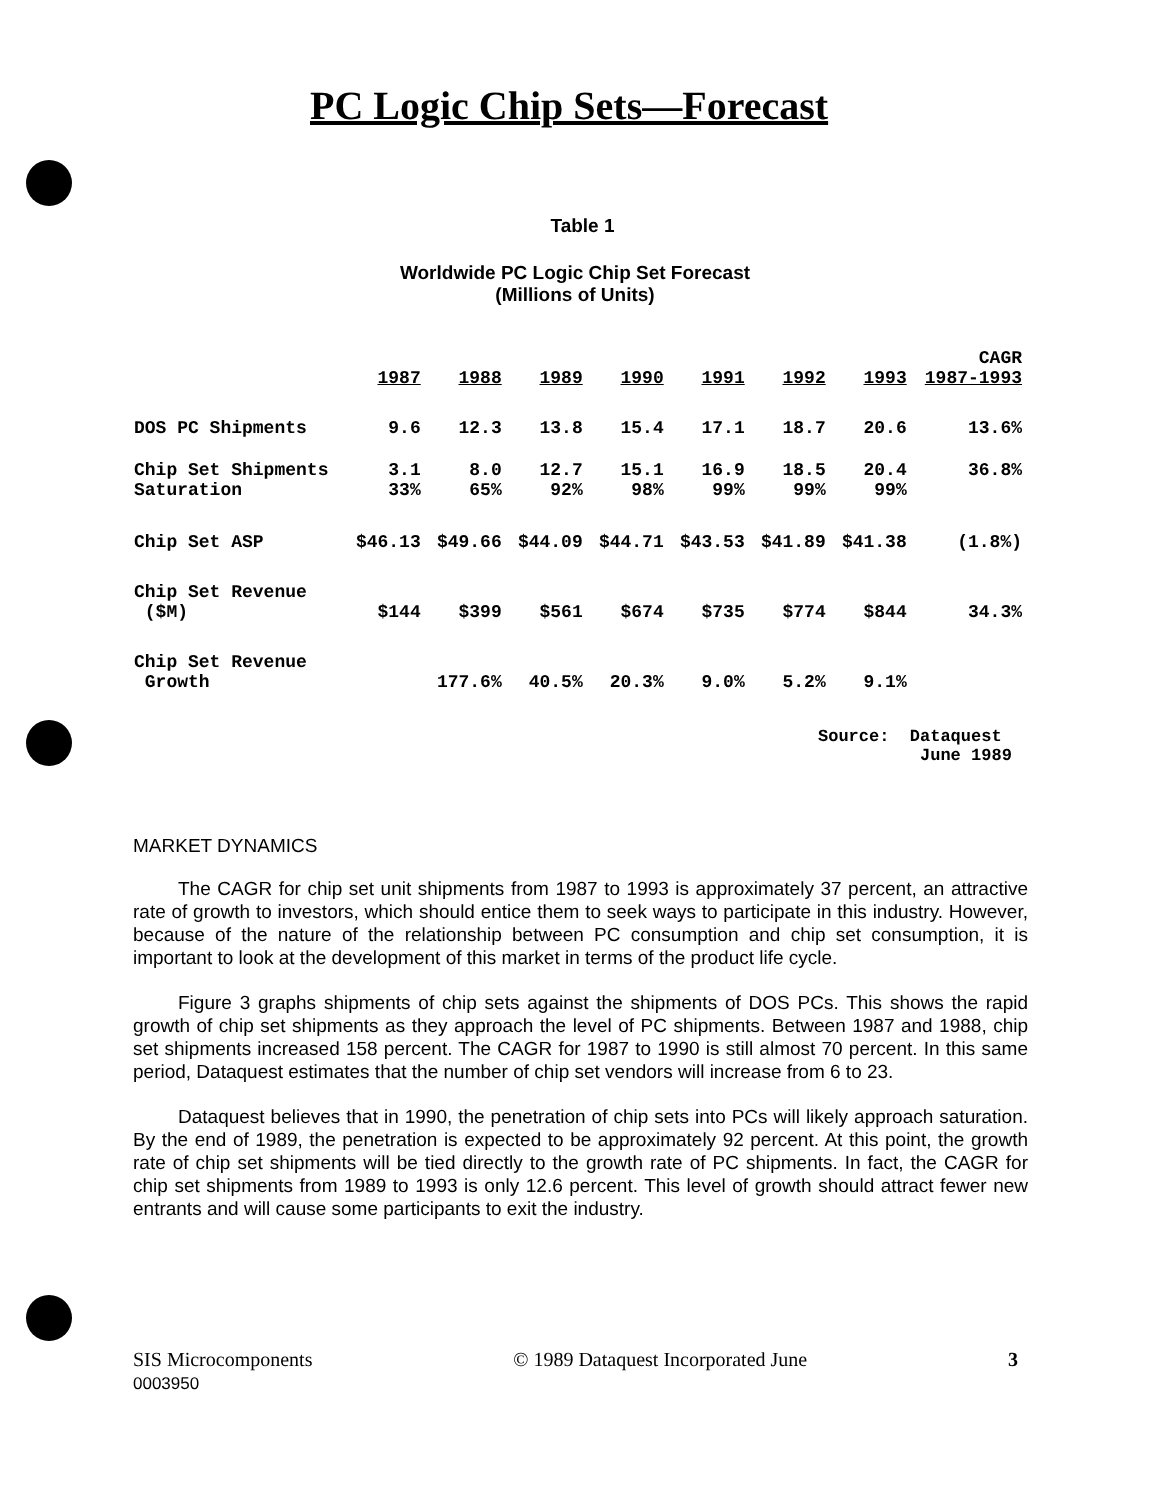PC Logic Chip Sets—Forecast
Table 1
Worldwide PC Logic Chip Set Forecast
(Millions of Units)
| | 1987 | 1988 | 1989 | 1990 | 1991 | 1992 | 1993 | CAGR 1987-1993 |
| --- | --- | --- | --- | --- | --- | --- | --- | --- |
| DOS PC Shipments | 9.6 | 12.3 | 13.8 | 15.4 | 17.1 | 18.7 | 20.6 | 13.6% |
| Chip Set Shipments | 3.1 | 8.0 | 12.7 | 15.1 | 16.9 | 18.5 | 20.4 | 36.8% |
| Saturation | 33% | 65% | 92% | 98% | 99% | 99% | 99% | |
| Chip Set ASP | $46.13 | $49.66 | $44.09 | $44.71 | $43.53 | $41.89 | $41.38 | (1.8%) |
| Chip Set Revenue ($M) | $144 | $399 | $561 | $674 | $735 | $774 | $844 | 34.3% |
| Chip Set Revenue Growth | | 177.6% | 40.5% | 20.3% | 9.0% | 5.2% | 9.1% | |
Source: Dataquest
June 1989
MARKET DYNAMICS
The CAGR for chip set unit shipments from 1987 to 1993 is approximately 37 percent, an attractive rate of growth to investors, which should entice them to seek ways to participate in this industry. However, because of the nature of the relationship between PC consumption and chip set consumption, it is important to look at the development of this market in terms of the product life cycle.
Figure 3 graphs shipments of chip sets against the shipments of DOS PCs. This shows the rapid growth of chip set shipments as they approach the level of PC shipments. Between 1987 and 1988, chip set shipments increased 158 percent. The CAGR for 1987 to 1990 is still almost 70 percent. In this same period, Dataquest estimates that the number of chip set vendors will increase from 6 to 23.
Dataquest believes that in 1990, the penetration of chip sets into PCs will likely approach saturation. By the end of 1989, the penetration is expected to be approximately 92 percent. At this point, the growth rate of chip set shipments will be tied directly to the growth rate of PC shipments. In fact, the CAGR for chip set shipments from 1989 to 1993 is only 12.6 percent. This level of growth should attract fewer new entrants and will cause some participants to exit the industry.
SIS Microcomponents
0003950
© 1989 Dataquest Incorporated June
3